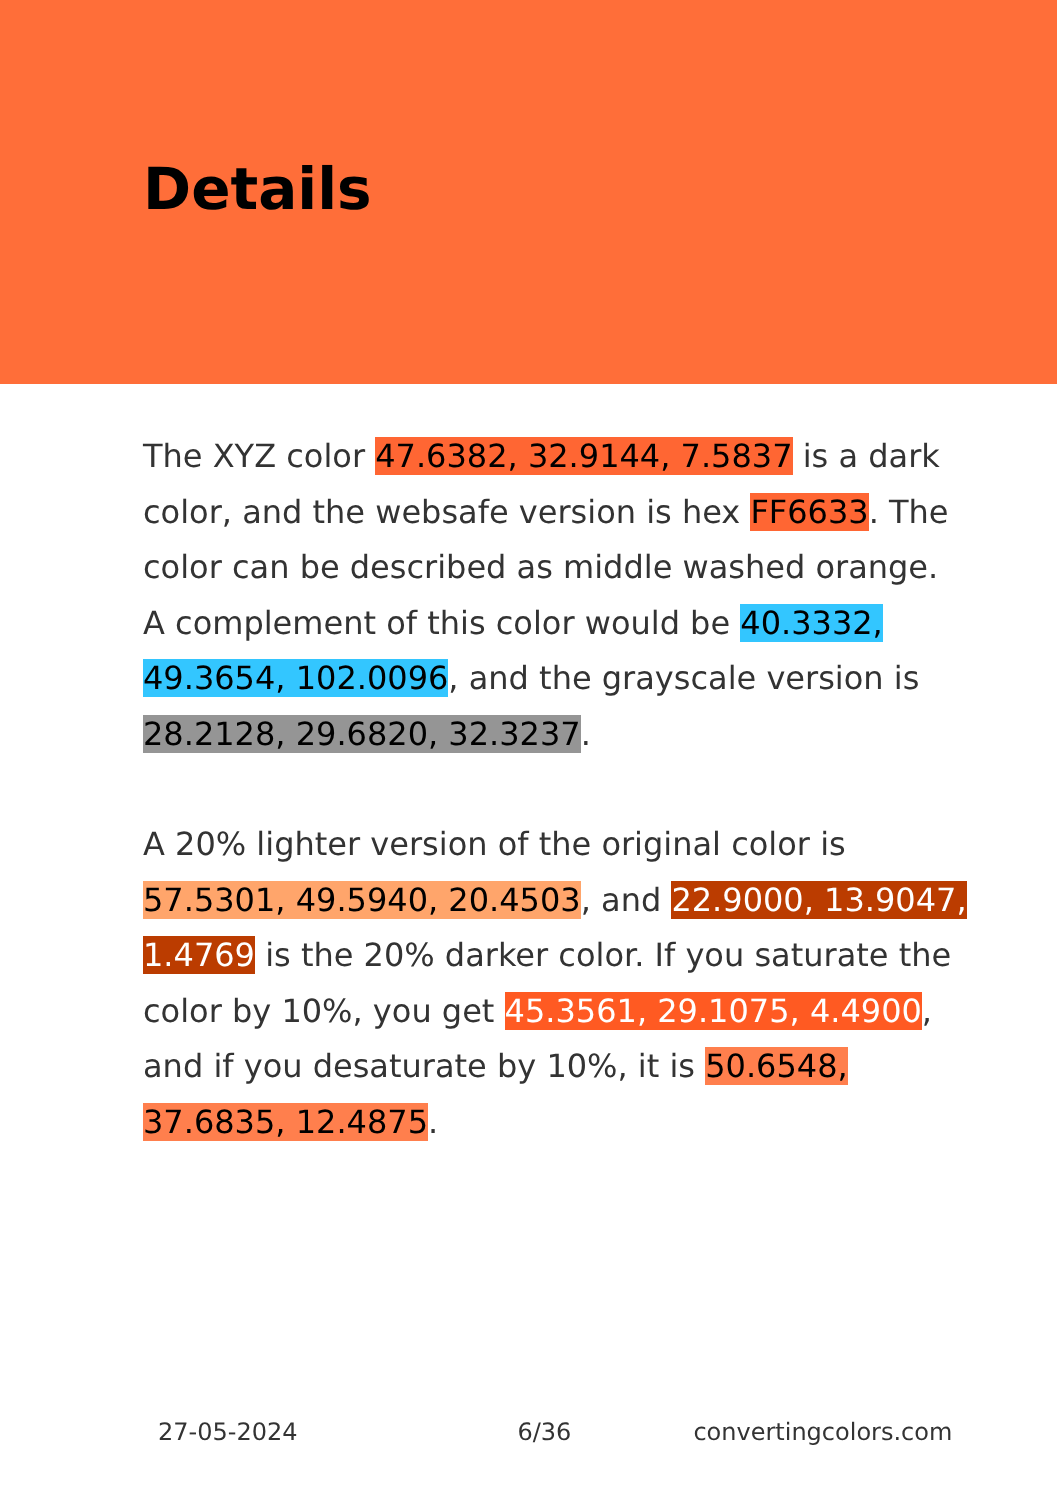Details
The XYZ color 47.6382, 32.9144, 7.5837 is a dark color, and the websafe version is hex FF6633. The color can be described as middle washed orange. A complement of this color would be 40.3332, 49.3654, 102.0096, and the grayscale version is 28.2128, 29.6820, 32.3237.
A 20% lighter version of the original color is 57.5301, 49.5940, 20.4503, and 22.9000, 13.9047, 1.4769 is the 20% darker color. If you saturate the color by 10%, you get 45.3561, 29.1075, 4.4900, and if you desaturate by 10%, it is 50.6548, 37.6835, 12.4875.
27-05-2024 6/36 convertingcolors.com